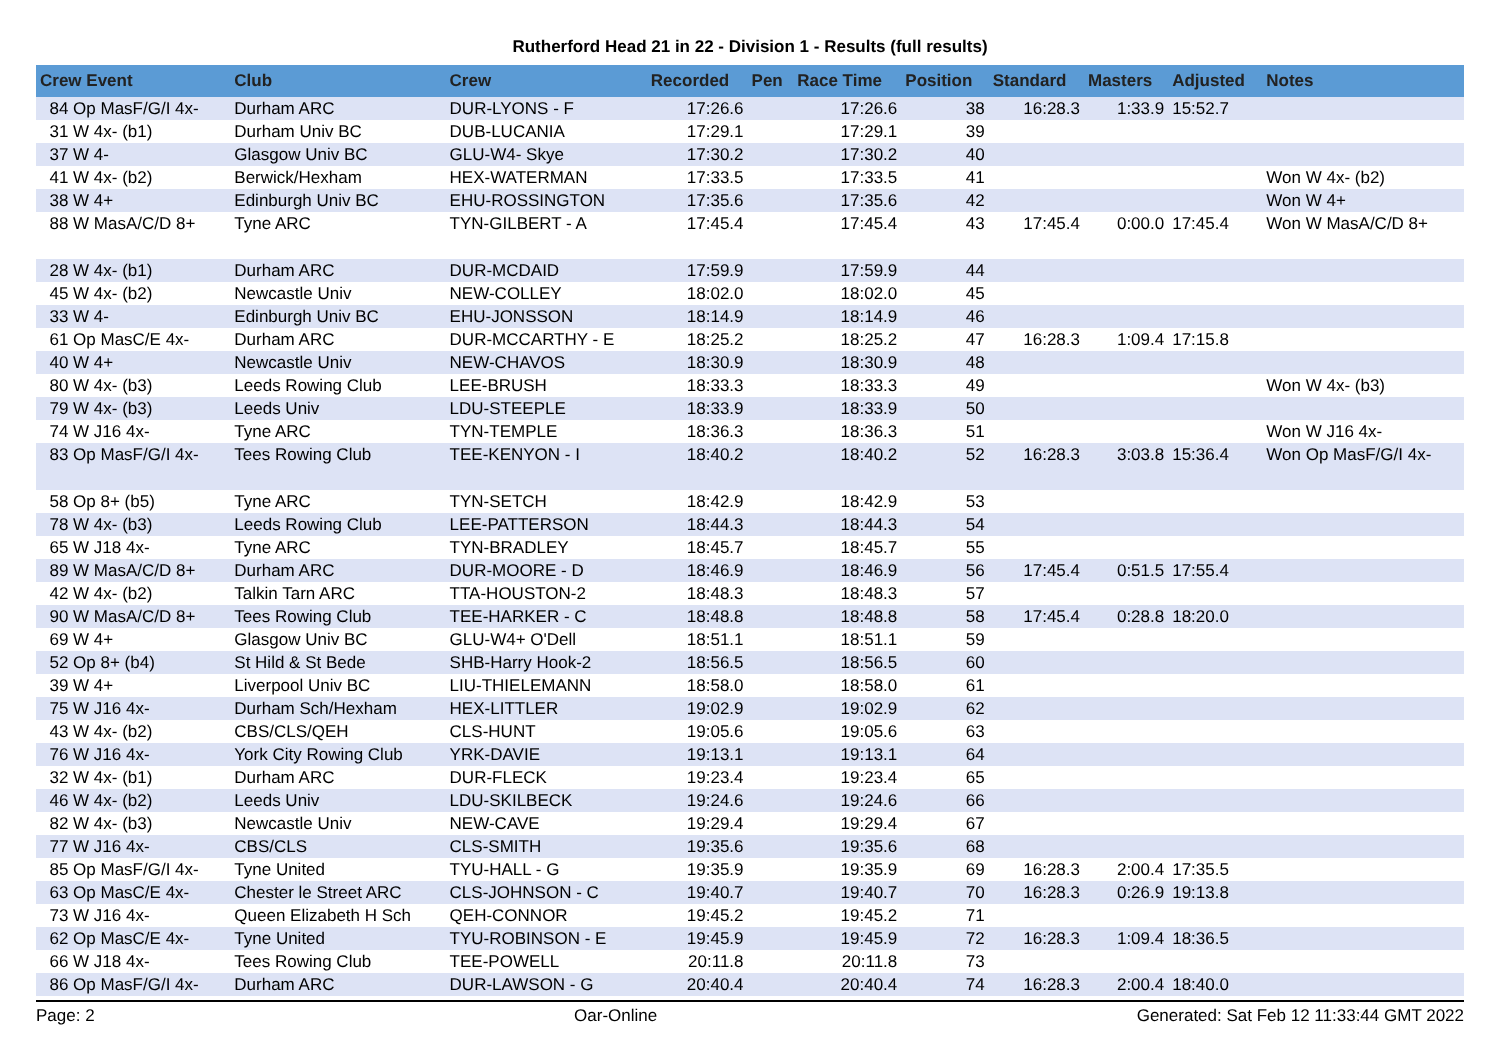Rutherford Head 21 in 22 - Division 1 - Results (full results)
| Crew Event | Club | Crew | Recorded | Pen | Race Time | Position | Standard | Masters | Adjusted | Notes |
| --- | --- | --- | --- | --- | --- | --- | --- | --- | --- | --- |
| 84 Op MasF/G/I 4x- | Durham ARC | DUR-LYONS - F | 17:26.6 | | 17:26.6 | 38 | 16:28.3 | 1:33.9 | 15:52.7 | |
| 31 W 4x- (b1) | Durham Univ BC | DUB-LUCANIA | 17:29.1 | | 17:29.1 | 39 | | | | |
| 37 W 4- | Glasgow Univ BC | GLU-W4- Skye | 17:30.2 | | 17:30.2 | 40 | | | | |
| 41 W 4x- (b2) | Berwick/Hexham | HEX-WATERMAN | 17:33.5 | | 17:33.5 | 41 | | | | Won W 4x- (b2) |
| 38 W 4+ | Edinburgh Univ BC | EHU-ROSSINGTON | 17:35.6 | | 17:35.6 | 42 | | | | Won W 4+ |
| 88 W MasA/C/D 8+ | Tyne ARC | TYN-GILBERT - A | 17:45.4 | | 17:45.4 | 43 | 17:45.4 | 0:00.0 | 17:45.4 | Won W MasA/C/D 8+ |
| 28 W 4x- (b1) | Durham ARC | DUR-MCDAID | 17:59.9 | | 17:59.9 | 44 | | | | |
| 45 W 4x- (b2) | Newcastle Univ | NEW-COLLEY | 18:02.0 | | 18:02.0 | 45 | | | | |
| 33 W 4- | Edinburgh Univ BC | EHU-JONSSON | 18:14.9 | | 18:14.9 | 46 | | | | |
| 61 Op MasC/E 4x- | Durham ARC | DUR-MCCARTHY - E | 18:25.2 | | 18:25.2 | 47 | 16:28.3 | 1:09.4 | 17:15.8 | |
| 40 W 4+ | Newcastle Univ | NEW-CHAVOS | 18:30.9 | | 18:30.9 | 48 | | | | |
| 80 W 4x- (b3) | Leeds Rowing Club | LEE-BRUSH | 18:33.3 | | 18:33.3 | 49 | | | | Won W 4x- (b3) |
| 79 W 4x- (b3) | Leeds Univ | LDU-STEEPLE | 18:33.9 | | 18:33.9 | 50 | | | | |
| 74 W J16 4x- | Tyne ARC | TYN-TEMPLE | 18:36.3 | | 18:36.3 | 51 | | | | Won W J16 4x- |
| 83 Op MasF/G/I 4x- | Tees Rowing Club | TEE-KENYON - I | 18:40.2 | | 18:40.2 | 52 | 16:28.3 | 3:03.8 | 15:36.4 | Won Op MasF/G/I 4x- |
| 58 Op 8+ (b5) | Tyne ARC | TYN-SETCH | 18:42.9 | | 18:42.9 | 53 | | | | |
| 78 W 4x- (b3) | Leeds Rowing Club | LEE-PATTERSON | 18:44.3 | | 18:44.3 | 54 | | | | |
| 65 W J18 4x- | Tyne ARC | TYN-BRADLEY | 18:45.7 | | 18:45.7 | 55 | | | | |
| 89 W MasA/C/D 8+ | Durham ARC | DUR-MOORE - D | 18:46.9 | | 18:46.9 | 56 | 17:45.4 | 0:51.5 | 17:55.4 | |
| 42 W 4x- (b2) | Talkin Tarn ARC | TTA-HOUSTON-2 | 18:48.3 | | 18:48.3 | 57 | | | | |
| 90 W MasA/C/D 8+ | Tees Rowing Club | TEE-HARKER - C | 18:48.8 | | 18:48.8 | 58 | 17:45.4 | 0:28.8 | 18:20.0 | |
| 69 W 4+ | Glasgow Univ BC | GLU-W4+ O'Dell | 18:51.1 | | 18:51.1 | 59 | | | | |
| 52 Op 8+ (b4) | St Hild & St Bede | SHB-Harry Hook-2 | 18:56.5 | | 18:56.5 | 60 | | | | |
| 39 W 4+ | Liverpool Univ BC | LIU-THIELEMANN | 18:58.0 | | 18:58.0 | 61 | | | | |
| 75 W J16 4x- | Durham Sch/Hexham | HEX-LITTLER | 19:02.9 | | 19:02.9 | 62 | | | | |
| 43 W 4x- (b2) | CBS/CLS/QEH | CLS-HUNT | 19:05.6 | | 19:05.6 | 63 | | | | |
| 76 W J16 4x- | York City Rowing Club | YRK-DAVIE | 19:13.1 | | 19:13.1 | 64 | | | | |
| 32 W 4x- (b1) | Durham ARC | DUR-FLECK | 19:23.4 | | 19:23.4 | 65 | | | | |
| 46 W 4x- (b2) | Leeds Univ | LDU-SKILBECK | 19:24.6 | | 19:24.6 | 66 | | | | |
| 82 W 4x- (b3) | Newcastle Univ | NEW-CAVE | 19:29.4 | | 19:29.4 | 67 | | | | |
| 77 W J16 4x- | CBS/CLS | CLS-SMITH | 19:35.6 | | 19:35.6 | 68 | | | | |
| 85 Op MasF/G/I 4x- | Tyne United | TYU-HALL - G | 19:35.9 | | 19:35.9 | 69 | 16:28.3 | 2:00.4 | 17:35.5 | |
| 63 Op MasC/E 4x- | Chester le Street ARC | CLS-JOHNSON - C | 19:40.7 | | 19:40.7 | 70 | 16:28.3 | 0:26.9 | 19:13.8 | |
| 73 W J16 4x- | Queen Elizabeth H Sch | QEH-CONNOR | 19:45.2 | | 19:45.2 | 71 | | | | |
| 62 Op MasC/E 4x- | Tyne United | TYU-ROBINSON - E | 19:45.9 | | 19:45.9 | 72 | 16:28.3 | 1:09.4 | 18:36.5 | |
| 66 W J18 4x- | Tees Rowing Club | TEE-POWELL | 20:11.8 | | 20:11.8 | 73 | | | | |
| 86 Op MasF/G/I 4x- | Durham ARC | DUR-LAWSON - G | 20:40.4 | | 20:40.4 | 74 | 16:28.3 | 2:00.4 | 18:40.0 | |
Page: 2 Oar-Online Generated: Sat Feb 12 11:33:44 GMT 2022